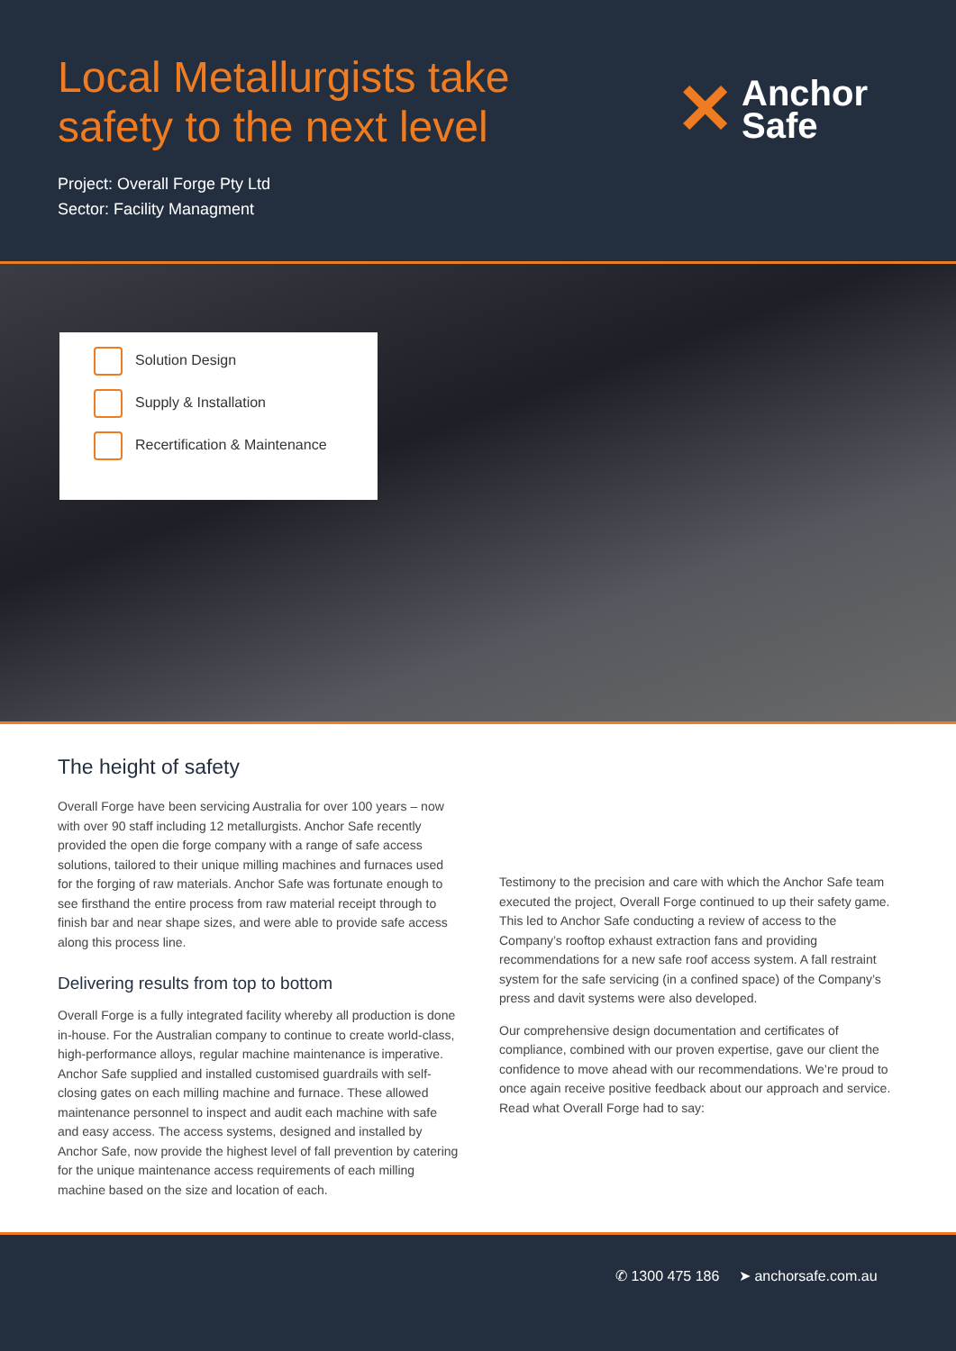Local Metallurgists take
safety to the next level
✕ Anchor
Safe
Project: Overall Forge Pty Ltd
Sector: Facility Managment
Solution Design
Supply & Installation
Recertification & Maintenance
The height of safety
Overall Forge have been servicing Australia for over 100 years – now with over 90 staff including 12 metallurgists. Anchor Safe recently provided the open die forge company with a range of safe access solutions, tailored to their unique milling machines and furnaces used for the forging of raw materials. Anchor Safe was fortunate enough to see firsthand the entire process from raw material receipt through to finish bar and near shape sizes, and were able to provide safe access along this process line.
Delivering results from top to bottom
Overall Forge is a fully integrated facility whereby all production is done in-house. For the Australian company to continue to create world-class, high-performance alloys, regular machine maintenance is imperative. Anchor Safe supplied and installed customised guardrails with self-closing gates on each milling machine and furnace. These allowed maintenance personnel to inspect and audit each machine with safe and easy access. The access systems, designed and installed by Anchor Safe, now provide the highest level of fall prevention by catering for the unique maintenance access requirements of each milling machine based on the size and location of each.
Testimony to the precision and care with which the Anchor Safe team executed the project, Overall Forge continued to up their safety game. This led to Anchor Safe conducting a review of access to the Company’s rooftop exhaust extraction fans and providing recommendations for a new safe roof access system. A fall restraint system for the safe servicing (in a confined space) of the Company’s press and davit systems were also developed.
Our comprehensive design documentation and certificates of compliance, combined with our proven expertise, gave our client the confidence to move ahead with our recommendations. We’re proud to once again receive positive feedback about our approach and service. Read what Overall Forge had to say:
✆ 1300 475 186 ➤ anchorsafe.com.au